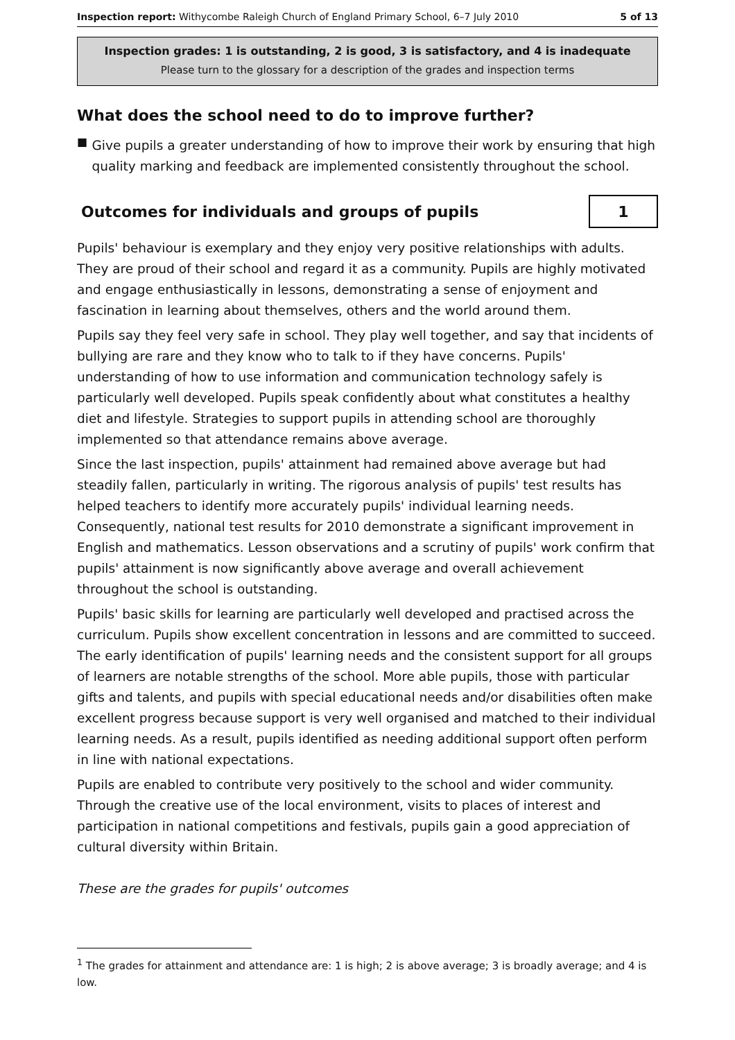Inspection report: Withycombe Raleigh Church of England Primary School, 6–7 July 2010
5 of 13
Inspection grades: 1 is outstanding, 2 is good, 3 is satisfactory, and 4 is inadequate
Please turn to the glossary for a description of the grades and inspection terms
What does the school need to do to improve further?
■
Give pupils a greater understanding of how to improve their work by ensuring that high quality marking and feedback are implemented consistently throughout the school.
Outcomes for individuals and groups of pupils
1
Pupils' behaviour is exemplary and they enjoy very positive relationships with adults. They are proud of their school and regard it as a community. Pupils are highly motivated and engage enthusiastically in lessons, demonstrating a sense of enjoyment and fascination in learning about themselves, others and the world around them.
Pupils say they feel very safe in school. They play well together, and say that incidents of bullying are rare and they know who to talk to if they have concerns. Pupils' understanding of how to use information and communication technology safely is particularly well developed. Pupils speak confidently about what constitutes a healthy diet and lifestyle. Strategies to support pupils in attending school are thoroughly implemented so that attendance remains above average.
Since the last inspection, pupils' attainment had remained above average but had steadily fallen, particularly in writing. The rigorous analysis of pupils' test results has helped teachers to identify more accurately pupils' individual learning needs. Consequently, national test results for 2010 demonstrate a significant improvement in English and mathematics. Lesson observations and a scrutiny of pupils' work confirm that pupils' attainment is now significantly above average and overall achievement throughout the school is outstanding.
Pupils' basic skills for learning are particularly well developed and practised across the curriculum. Pupils show excellent concentration in lessons and are committed to succeed. The early identification of pupils' learning needs and the consistent support for all groups of learners are notable strengths of the school. More able pupils, those with particular gifts and talents, and pupils with special educational needs and/or disabilities often make excellent progress because support is very well organised and matched to their individual learning needs. As a result, pupils identified as needing additional support often perform in line with national expectations.
Pupils are enabled to contribute very positively to the school and wider community. Through the creative use of the local environment, visits to places of interest and participation in national competitions and festivals, pupils gain a good appreciation of cultural diversity within Britain.
These are the grades for pupils' outcomes
<sup>1</sup> The grades for attainment and attendance are: 1 is high; 2 is above average; 3 is broadly average; and 4 is low.